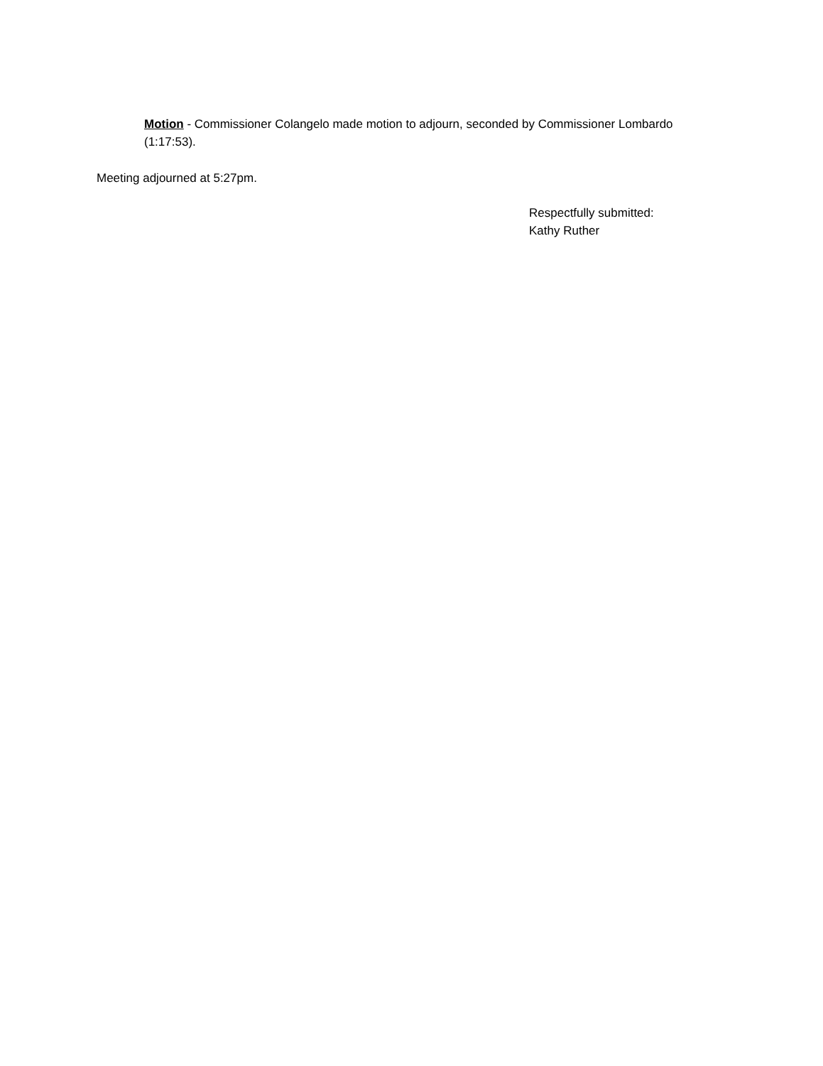Motion - Commissioner Colangelo made motion to adjourn, seconded by Commissioner Lombardo (1:17:53).
Meeting adjourned at 5:27pm.
Respectfully submitted:
Kathy Ruther